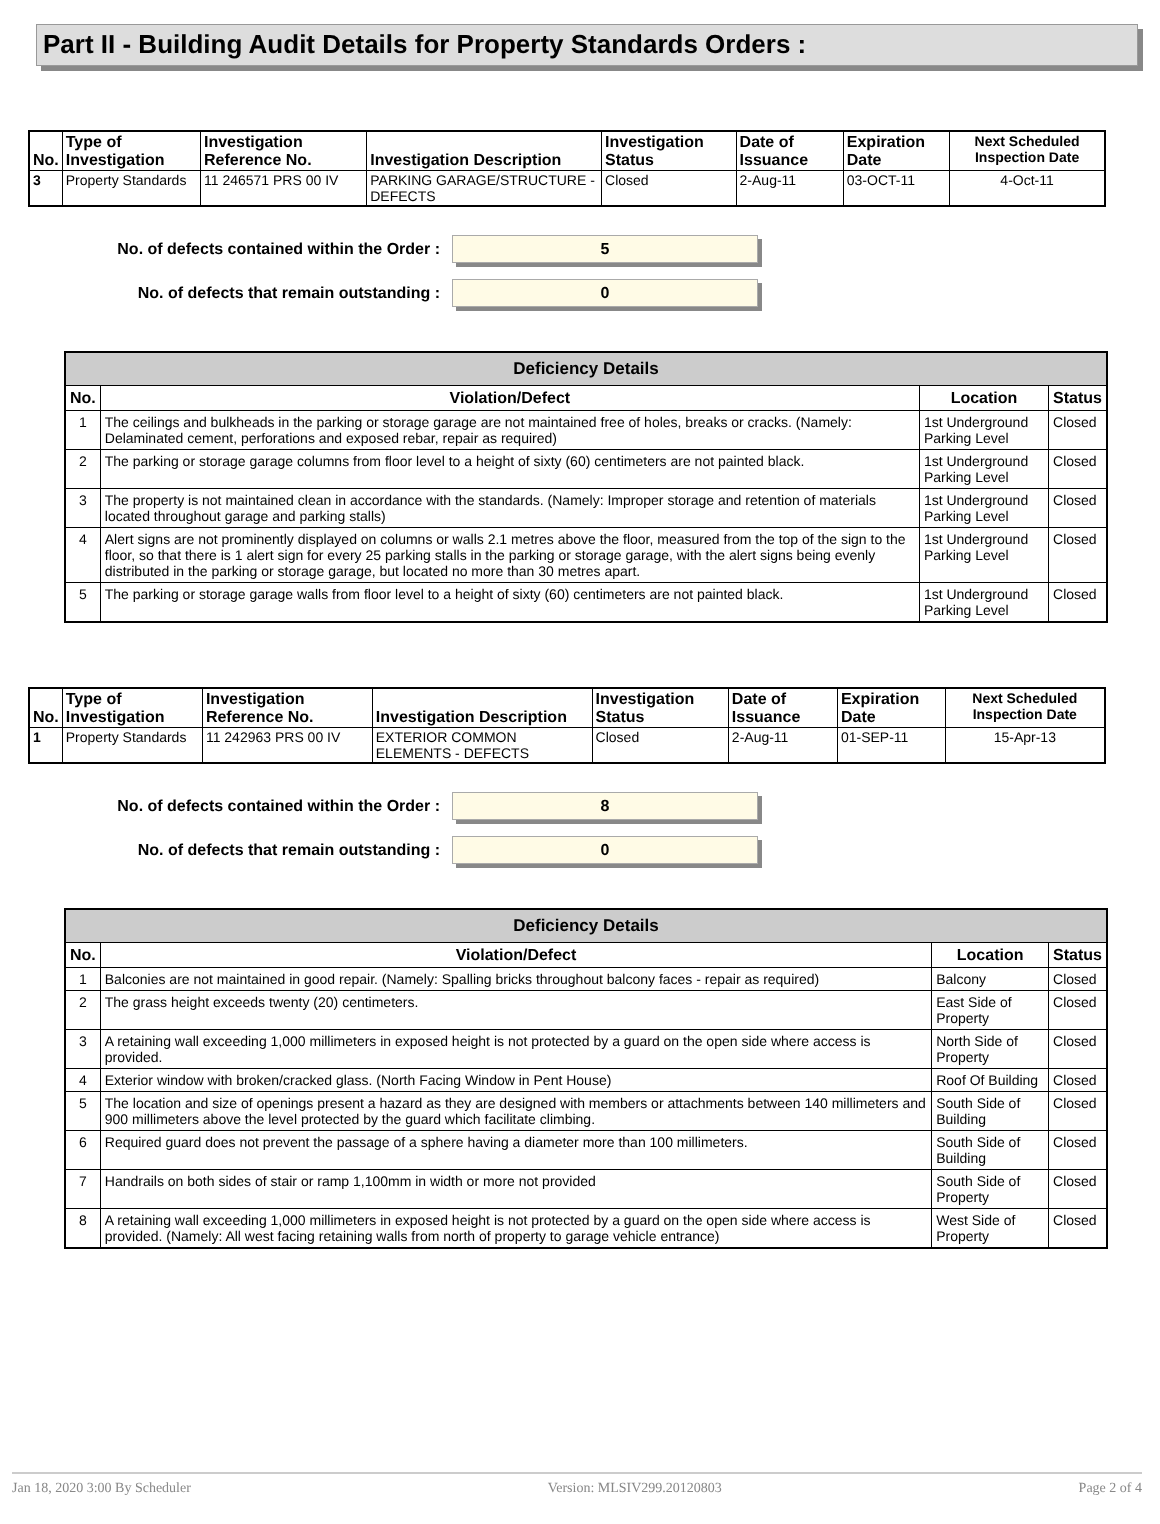Part II - Building Audit Details for Property Standards Orders :
| No. | Type of Investigation | Investigation Reference No. | Investigation Description | Investigation Status | Date of Issuance | Expiration Date | Next Scheduled Inspection Date |
| --- | --- | --- | --- | --- | --- | --- | --- |
| 3 | Property Standards | 11 246571 PRS 00 IV | PARKING GARAGE/STRUCTURE - DEFECTS | Closed | 2-Aug-11 | 03-OCT-11 | 4-Oct-11 |
No. of defects contained within the Order :
5
No. of defects that remain outstanding :
0
| Deficiency Details | | | |
| --- | --- | --- | --- |
| No. | Violation/Defect | Location | Status |
| 1 | The ceilings and bulkheads in the parking or storage garage are not maintained free of holes, breaks or cracks. (Namely: Delaminated cement, perforations and exposed rebar, repair as required) | 1st Underground Parking Level | Closed |
| 2 | The parking or storage garage columns from floor level to a height of sixty (60) centimeters are not painted black. | 1st Underground Parking Level | Closed |
| 3 | The property is not maintained clean in accordance with the standards. (Namely: Improper storage and retention of materials located throughout garage and parking stalls) | 1st Underground Parking Level | Closed |
| 4 | Alert signs are not prominently displayed on columns or walls 2.1 metres above the floor, measured from the top of the sign to the floor, so that there is 1 alert sign for every 25 parking stalls in the parking or storage garage, with the alert signs being evenly distributed in the parking or storage garage, but located no more than 30 metres apart. | 1st Underground Parking Level | Closed |
| 5 | The parking or storage garage walls from floor level to a height of sixty (60) centimeters are not painted black. | 1st Underground Parking Level | Closed |
| No. | Type of Investigation | Investigation Reference No. | Investigation Description | Investigation Status | Date of Issuance | Expiration Date | Next Scheduled Inspection Date |
| --- | --- | --- | --- | --- | --- | --- | --- |
| 1 | Property Standards | 11 242963 PRS 00 IV | EXTERIOR COMMON ELEMENTS - DEFECTS | Closed | 2-Aug-11 | 01-SEP-11 | 15-Apr-13 |
No. of defects contained within the Order :
8
No. of defects that remain outstanding :
0
| Deficiency Details | | | |
| --- | --- | --- | --- |
| No. | Violation/Defect | Location | Status |
| 1 | Balconies are not maintained in good repair. (Namely: Spalling bricks throughout balcony faces - repair as required) | Balcony | Closed |
| 2 | The grass height exceeds twenty (20) centimeters. | East Side of Property | Closed |
| 3 | A retaining wall exceeding 1,000 millimeters in exposed height is not protected by a guard on the open side where access is provided. | North Side of Property | Closed |
| 4 | Exterior window with broken/cracked glass. (North Facing Window in Pent House) | Roof Of Building | Closed |
| 5 | The location and size of openings present a hazard as they are designed with members or attachments between 140 millimeters and 900 millimeters above the level protected by the guard which facilitate climbing. | South Side of Building | Closed |
| 6 | Required guard does not prevent the passage of a sphere having a diameter more than 100 millimeters. | South Side of Building | Closed |
| 7 | Handrails on both sides of stair or ramp 1,100mm in width or more not provided | South Side of Property | Closed |
| 8 | A retaining wall exceeding 1,000 millimeters in exposed height is not protected by a guard on the open side where access is provided. (Namely: All west facing retaining walls from north of property to garage vehicle entrance) | West Side of Property | Closed |
Jan 18, 2020 3:00 By Scheduler Version: MLSIV299.20120803 Page 2 of 4